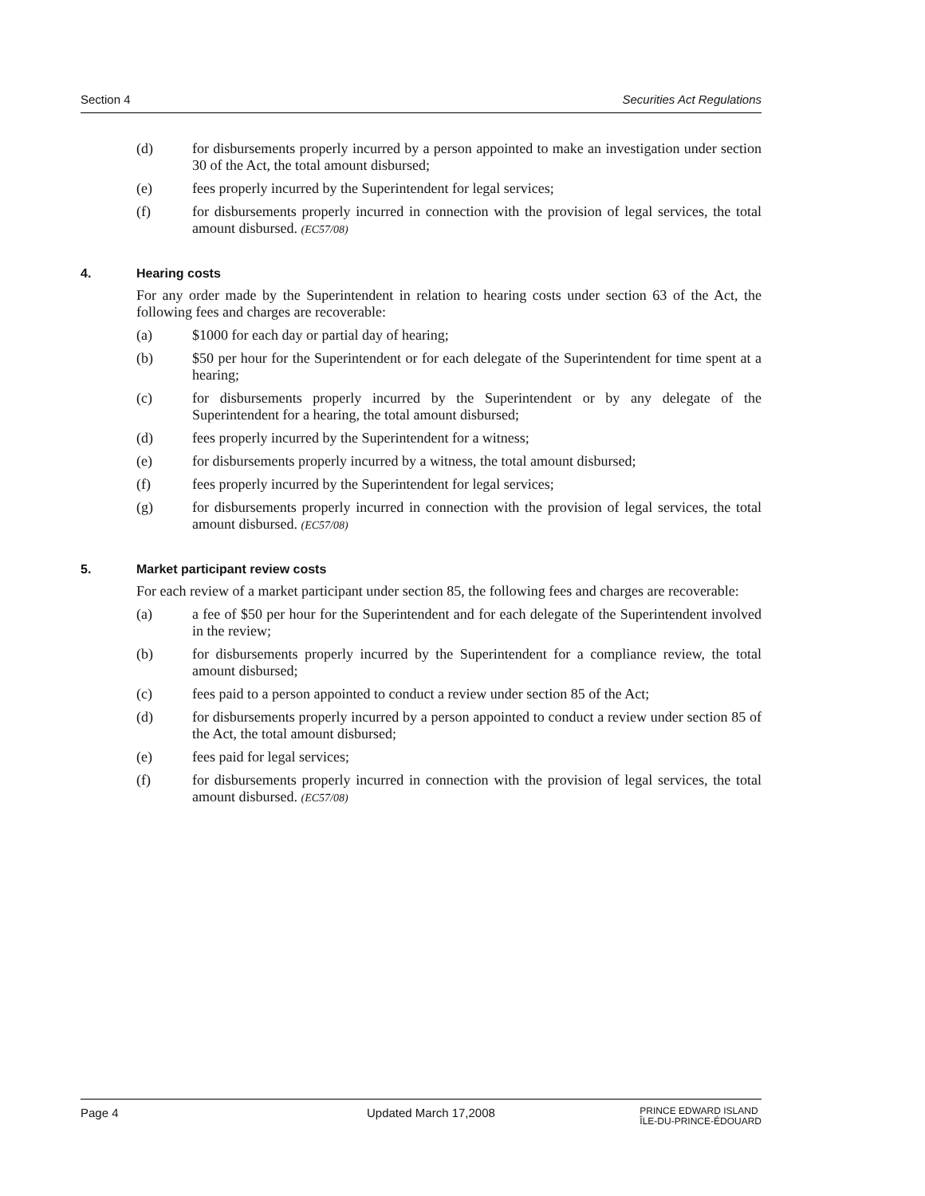Section 4 Securities Act Regulations
(d) for disbursements properly incurred by a person appointed to make an investigation under section 30 of the Act, the total amount disbursed;
(e) fees properly incurred by the Superintendent for legal services;
(f) for disbursements properly incurred in connection with the provision of legal services, the total amount disbursed. (EC57/08)
4. Hearing costs
For any order made by the Superintendent in relation to hearing costs under section 63 of the Act, the following fees and charges are recoverable:
(a) $1000 for each day or partial day of hearing;
(b) $50 per hour for the Superintendent or for each delegate of the Superintendent for time spent at a hearing;
(c) for disbursements properly incurred by the Superintendent or by any delegate of the Superintendent for a hearing, the total amount disbursed;
(d) fees properly incurred by the Superintendent for a witness;
(e) for disbursements properly incurred by a witness, the total amount disbursed;
(f) fees properly incurred by the Superintendent for legal services;
(g) for disbursements properly incurred in connection with the provision of legal services, the total amount disbursed. (EC57/08)
5. Market participant review costs
For each review of a market participant under section 85, the following fees and charges are recoverable:
(a) a fee of $50 per hour for the Superintendent and for each delegate of the Superintendent involved in the review;
(b) for disbursements properly incurred by the Superintendent for a compliance review, the total amount disbursed;
(c) fees paid to a person appointed to conduct a review under section 85 of the Act;
(d) for disbursements properly incurred by a person appointed to conduct a review under section 85 of the Act, the total amount disbursed;
(e) fees paid for legal services;
(f) for disbursements properly incurred in connection with the provision of legal services, the total amount disbursed. (EC57/08)
Page 4 Updated March 17,2008 PRINCE EDWARD ISLAND
ÎLE-DU-PRINCE-ÉDOUARD